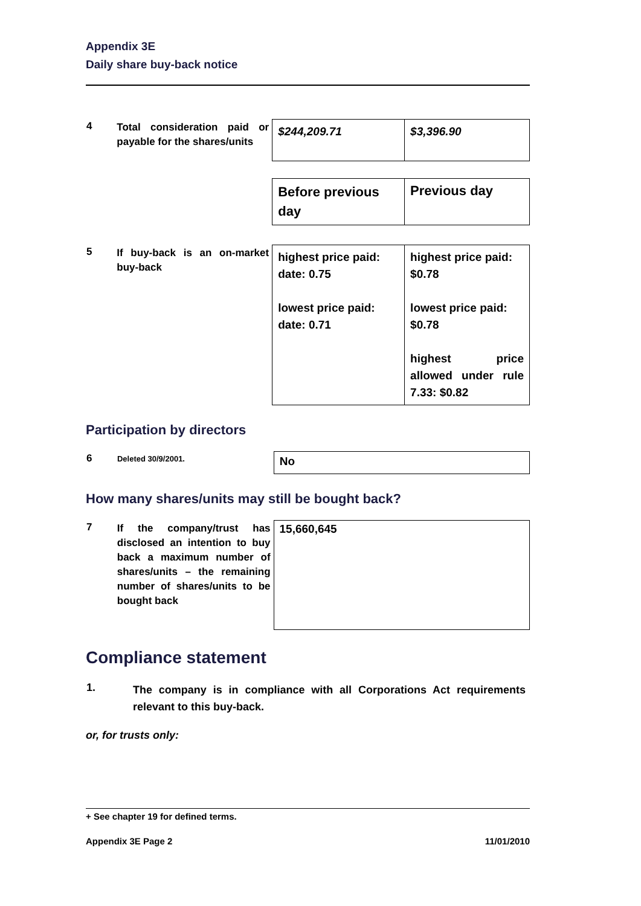Appendix 3E
Daily share buy-back notice
| 4 | Total consideration paid or payable for the shares/units | $244,209.71 | $3,396.90 |
| | | Before previous day | Previous day |
| 5 | If buy-back is an on-market buy-back | highest price paid: date: 0.75 lowest price paid: date: 0.71 | highest price paid: $0.78 lowest price paid: $0.78 highest price allowed under rule 7.33: $0.82 |
Participation by directors
| 6 | Deleted 30/9/2001. | No |
How many shares/units may still be bought back?
| 7 | If the company/trust has disclosed an intention to buy back a maximum number of shares/units – the remaining number of shares/units to be bought back | 15,660,645 |
Compliance statement
| 1. | The company is in compliance with all Corporations Act requirements relevant to this buy-back. |
or, for trusts only:
+ See chapter 19 for defined terms.
Appendix 3E Page 2 11/01/2010